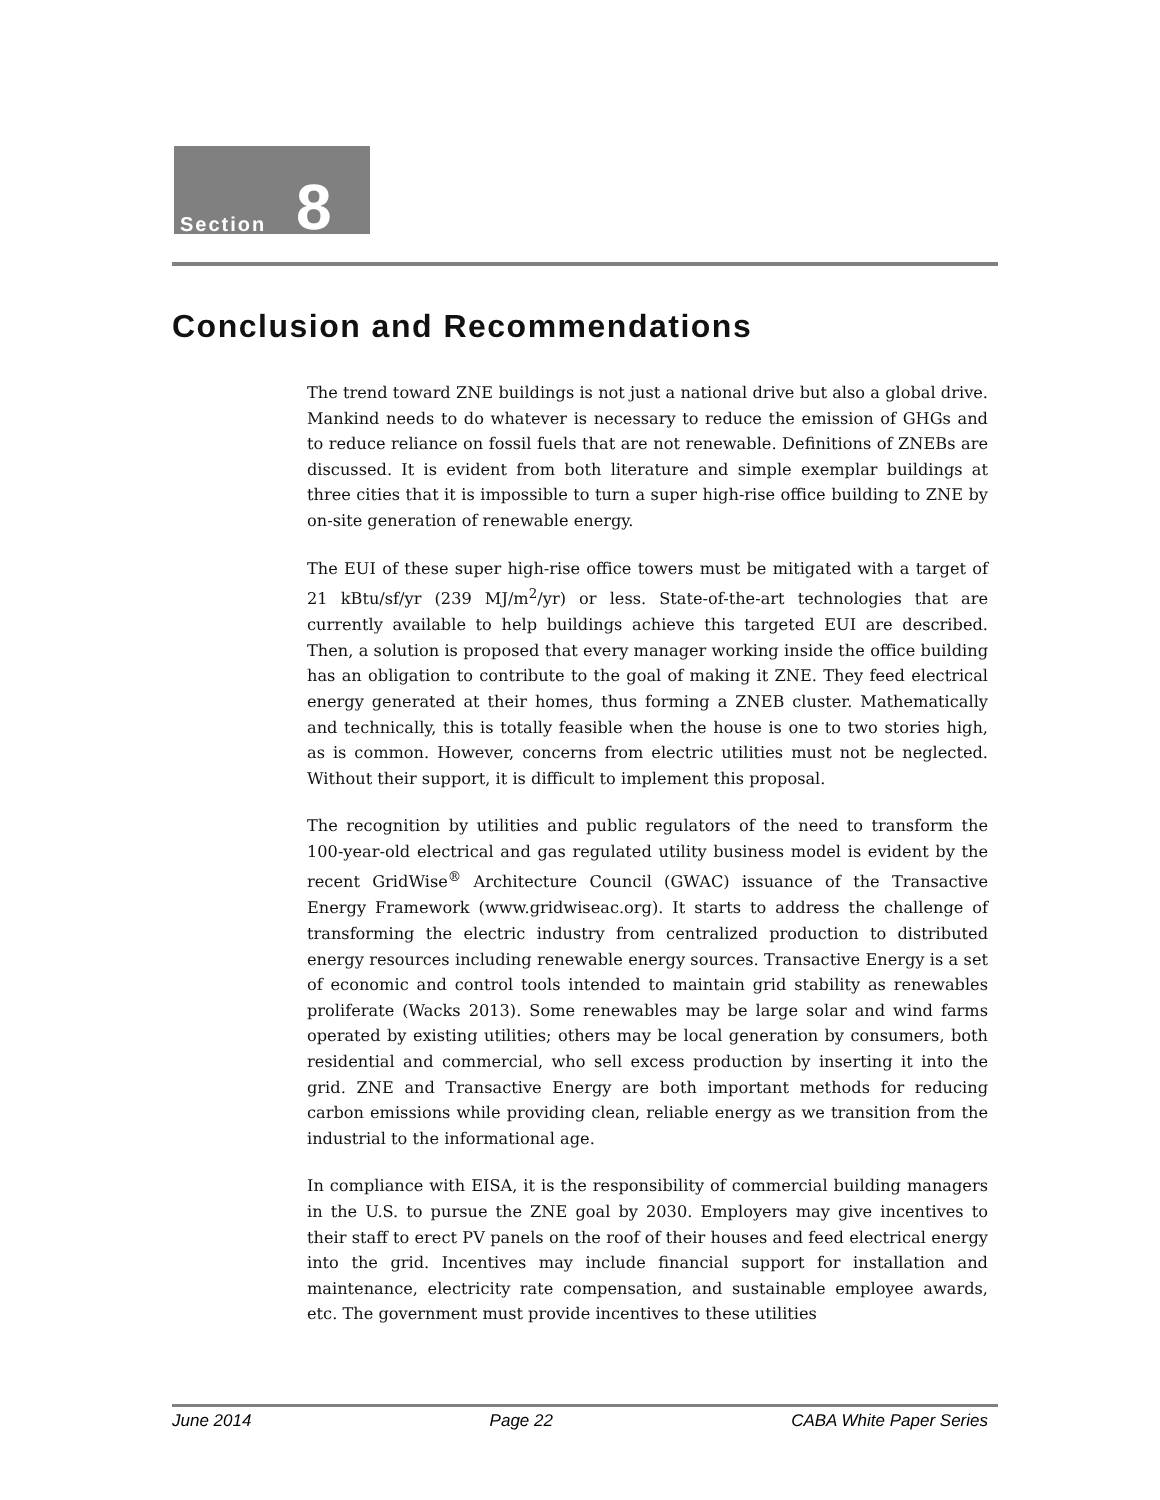Section 8
Conclusion and Recommendations
The trend toward ZNE buildings is not just a national drive but also a global drive. Mankind needs to do whatever is necessary to reduce the emission of GHGs and to reduce reliance on fossil fuels that are not renewable. Definitions of ZNEBs are discussed. It is evident from both literature and simple exemplar buildings at three cities that it is impossible to turn a super high-rise office building to ZNE by on-site generation of renewable energy.
The EUI of these super high-rise office towers must be mitigated with a target of 21 kBtu/sf/yr (239 MJ/m<sup>2</sup>/yr) or less. State-of-the-art technologies that are currently available to help buildings achieve this targeted EUI are described. Then, a solution is proposed that every manager working inside the office building has an obligation to contribute to the goal of making it ZNE. They feed electrical energy generated at their homes, thus forming a ZNEB cluster. Mathematically and technically, this is totally feasible when the house is one to two stories high, as is common. However, concerns from electric utilities must not be neglected. Without their support, it is difficult to implement this proposal.
The recognition by utilities and public regulators of the need to transform the 100-year-old electrical and gas regulated utility business model is evident by the recent GridWise<sup>®</sup> Architecture Council (GWAC) issuance of the Transactive Energy Framework (www.gridwiseac.org). It starts to address the challenge of transforming the electric industry from centralized production to distributed energy resources including renewable energy sources. Transactive Energy is a set of economic and control tools intended to maintain grid stability as renewables proliferate (Wacks 2013). Some renewables may be large solar and wind farms operated by existing utilities; others may be local generation by consumers, both residential and commercial, who sell excess production by inserting it into the grid. ZNE and Transactive Energy are both important methods for reducing carbon emissions while providing clean, reliable energy as we transition from the industrial to the informational age.
In compliance with EISA, it is the responsibility of commercial building managers in the U.S. to pursue the ZNE goal by 2030. Employers may give incentives to their staff to erect PV panels on the roof of their houses and feed electrical energy into the grid. Incentives may include financial support for installation and maintenance, electricity rate compensation, and sustainable employee awards, etc. The government must provide incentives to these utilities
June 2014 Page 22 CABA White Paper Series